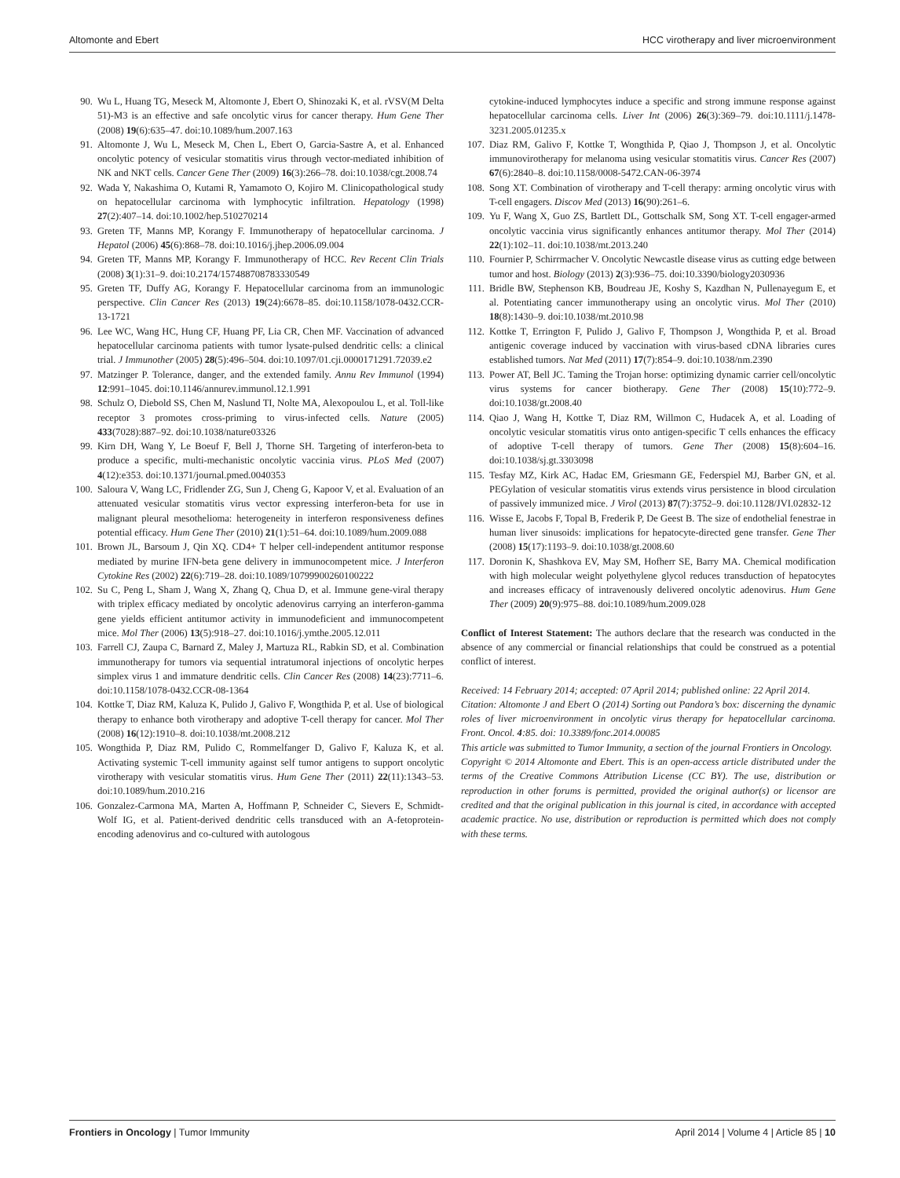Altomonte and Ebert HCC virotherapy and liver microenvironment
90. Wu L, Huang TG, Meseck M, Altomonte J, Ebert O, Shinozaki K, et al. rVSV(M Delta 51)-M3 is an effective and safe oncolytic virus for cancer therapy. Hum Gene Ther (2008) 19(6):635–47. doi:10.1089/hum.2007.163
91. Altomonte J, Wu L, Meseck M, Chen L, Ebert O, Garcia-Sastre A, et al. Enhanced oncolytic potency of vesicular stomatitis virus through vector-mediated inhibition of NK and NKT cells. Cancer Gene Ther (2009) 16(3):266–78. doi:10.1038/cgt.2008.74
92. Wada Y, Nakashima O, Kutami R, Yamamoto O, Kojiro M. Clinicopathological study on hepatocellular carcinoma with lymphocytic infiltration. Hepatology (1998) 27(2):407–14. doi:10.1002/hep.510270214
93. Greten TF, Manns MP, Korangy F. Immunotherapy of hepatocellular carcinoma. J Hepatol (2006) 45(6):868–78. doi:10.1016/j.jhep.2006.09.004
94. Greten TF, Manns MP, Korangy F. Immunotherapy of HCC. Rev Recent Clin Trials (2008) 3(1):31–9. doi:10.2174/157488708783330549
95. Greten TF, Duffy AG, Korangy F. Hepatocellular carcinoma from an immunologic perspective. Clin Cancer Res (2013) 19(24):6678–85. doi:10.1158/1078-0432.CCR-13-1721
96. Lee WC, Wang HC, Hung CF, Huang PF, Lia CR, Chen MF. Vaccination of advanced hepatocellular carcinoma patients with tumor lysate-pulsed dendritic cells: a clinical trial. J Immunother (2005) 28(5):496–504. doi:10.1097/01.cji.0000171291.72039.e2
97. Matzinger P. Tolerance, danger, and the extended family. Annu Rev Immunol (1994) 12:991–1045. doi:10.1146/annurev.immunol.12.1.991
98. Schulz O, Diebold SS, Chen M, Naslund TI, Nolte MA, Alexopoulou L, et al. Toll-like receptor 3 promotes cross-priming to virus-infected cells. Nature (2005) 433(7028):887–92. doi:10.1038/nature03326
99. Kirn DH, Wang Y, Le Boeuf F, Bell J, Thorne SH. Targeting of interferon-beta to produce a specific, multi-mechanistic oncolytic vaccinia virus. PLoS Med (2007) 4(12):e353. doi:10.1371/journal.pmed.0040353
100. Saloura V, Wang LC, Fridlender ZG, Sun J, Cheng G, Kapoor V, et al. Evaluation of an attenuated vesicular stomatitis virus vector expressing interferon-beta for use in malignant pleural mesothelioma: heterogeneity in interferon responsiveness defines potential efficacy. Hum Gene Ther (2010) 21(1):51–64. doi:10.1089/hum.2009.088
101. Brown JL, Barsoum J, Qin XQ. CD4+ T helper cell-independent antitumor response mediated by murine IFN-beta gene delivery in immunocompetent mice. J Interferon Cytokine Res (2002) 22(6):719–28. doi:10.1089/10799900260100222
102. Su C, Peng L, Sham J, Wang X, Zhang Q, Chua D, et al. Immune gene-viral therapy with triplex efficacy mediated by oncolytic adenovirus carrying an interferon-gamma gene yields efficient antitumor activity in immunodeficient and immunocompetent mice. Mol Ther (2006) 13(5):918–27. doi:10.1016/j.ymthe.2005.12.011
103. Farrell CJ, Zaupa C, Barnard Z, Maley J, Martuza RL, Rabkin SD, et al. Combination immunotherapy for tumors via sequential intratumoral injections of oncolytic herpes simplex virus 1 and immature dendritic cells. Clin Cancer Res (2008) 14(23):7711–6. doi:10.1158/1078-0432.CCR-08-1364
104. Kottke T, Diaz RM, Kaluza K, Pulido J, Galivo F, Wongthida P, et al. Use of biological therapy to enhance both virotherapy and adoptive T-cell therapy for cancer. Mol Ther (2008) 16(12):1910–8. doi:10.1038/mt.2008.212
105. Wongthida P, Diaz RM, Pulido C, Rommelfanger D, Galivo F, Kaluza K, et al. Activating systemic T-cell immunity against self tumor antigens to support oncolytic virotherapy with vesicular stomatitis virus. Hum Gene Ther (2011) 22(11):1343–53. doi:10.1089/hum.2010.216
106. Gonzalez-Carmona MA, Marten A, Hoffmann P, Schneider C, Sievers E, Schmidt-Wolf IG, et al. Patient-derived dendritic cells transduced with an A-fetoprotein-encoding adenovirus and co-cultured with autologous
cytokine-induced lymphocytes induce a specific and strong immune response against hepatocellular carcinoma cells. Liver Int (2006) 26(3):369–79. doi:10.1111/j.1478-3231.2005.01235.x
107. Diaz RM, Galivo F, Kottke T, Wongthida P, Qiao J, Thompson J, et al. Oncolytic immunovirotherapy for melanoma using vesicular stomatitis virus. Cancer Res (2007) 67(6):2840–8. doi:10.1158/0008-5472.CAN-06-3974
108. Song XT. Combination of virotherapy and T-cell therapy: arming oncolytic virus with T-cell engagers. Discov Med (2013) 16(90):261–6.
109. Yu F, Wang X, Guo ZS, Bartlett DL, Gottschalk SM, Song XT. T-cell engager-armed oncolytic vaccinia virus significantly enhances antitumor therapy. Mol Ther (2014) 22(1):102–11. doi:10.1038/mt.2013.240
110. Fournier P, Schirrmacher V. Oncolytic Newcastle disease virus as cutting edge between tumor and host. Biology (2013) 2(3):936–75. doi:10.3390/biology2030936
111. Bridle BW, Stephenson KB, Boudreau JE, Koshy S, Kazdhan N, Pullenayegum E, et al. Potentiating cancer immunotherapy using an oncolytic virus. Mol Ther (2010) 18(8):1430–9. doi:10.1038/mt.2010.98
112. Kottke T, Errington F, Pulido J, Galivo F, Thompson J, Wongthida P, et al. Broad antigenic coverage induced by vaccination with virus-based cDNA libraries cures established tumors. Nat Med (2011) 17(7):854–9. doi:10.1038/nm.2390
113. Power AT, Bell JC. Taming the Trojan horse: optimizing dynamic carrier cell/oncolytic virus systems for cancer biotherapy. Gene Ther (2008) 15(10):772–9. doi:10.1038/gt.2008.40
114. Qiao J, Wang H, Kottke T, Diaz RM, Willmon C, Hudacek A, et al. Loading of oncolytic vesicular stomatitis virus onto antigen-specific T cells enhances the efficacy of adoptive T-cell therapy of tumors. Gene Ther (2008) 15(8):604–16. doi:10.1038/sj.gt.3303098
115. Tesfay MZ, Kirk AC, Hadac EM, Griesmann GE, Federspiel MJ, Barber GN, et al. PEGylation of vesicular stomatitis virus extends virus persistence in blood circulation of passively immunized mice. J Virol (2013) 87(7):3752–9. doi:10.1128/JVI.02832-12
116. Wisse E, Jacobs F, Topal B, Frederik P, De Geest B. The size of endothelial fenestrae in human liver sinusoids: implications for hepatocyte-directed gene transfer. Gene Ther (2008) 15(17):1193–9. doi:10.1038/gt.2008.60
117. Doronin K, Shashkova EV, May SM, Hofherr SE, Barry MA. Chemical modification with high molecular weight polyethylene glycol reduces transduction of hepatocytes and increases efficacy of intravenously delivered oncolytic adenovirus. Hum Gene Ther (2009) 20(9):975–88. doi:10.1089/hum.2009.028
Conflict of Interest Statement: The authors declare that the research was conducted in the absence of any commercial or financial relationships that could be construed as a potential conflict of interest.
Received: 14 February 2014; accepted: 07 April 2014; published online: 22 April 2014.
Citation: Altomonte J and Ebert O (2014) Sorting out Pandora’s box: discerning the dynamic roles of liver microenvironment in oncolytic virus therapy for hepatocellular carcinoma. Front. Oncol. 4:85. doi: 10.3389/fonc.2014.00085
This article was submitted to Tumor Immunity, a section of the journal Frontiers in Oncology.
Copyright © 2014 Altomonte and Ebert. This is an open-access article distributed under the terms of the Creative Commons Attribution License (CC BY). The use, distribution or reproduction in other forums is permitted, provided the original author(s) or licensor are credited and that the original publication in this journal is cited, in accordance with accepted academic practice. No use, distribution or reproduction is permitted which does not comply with these terms.
Frontiers in Oncology | Tumor Immunity April 2014 | Volume 4 | Article 85 | 10